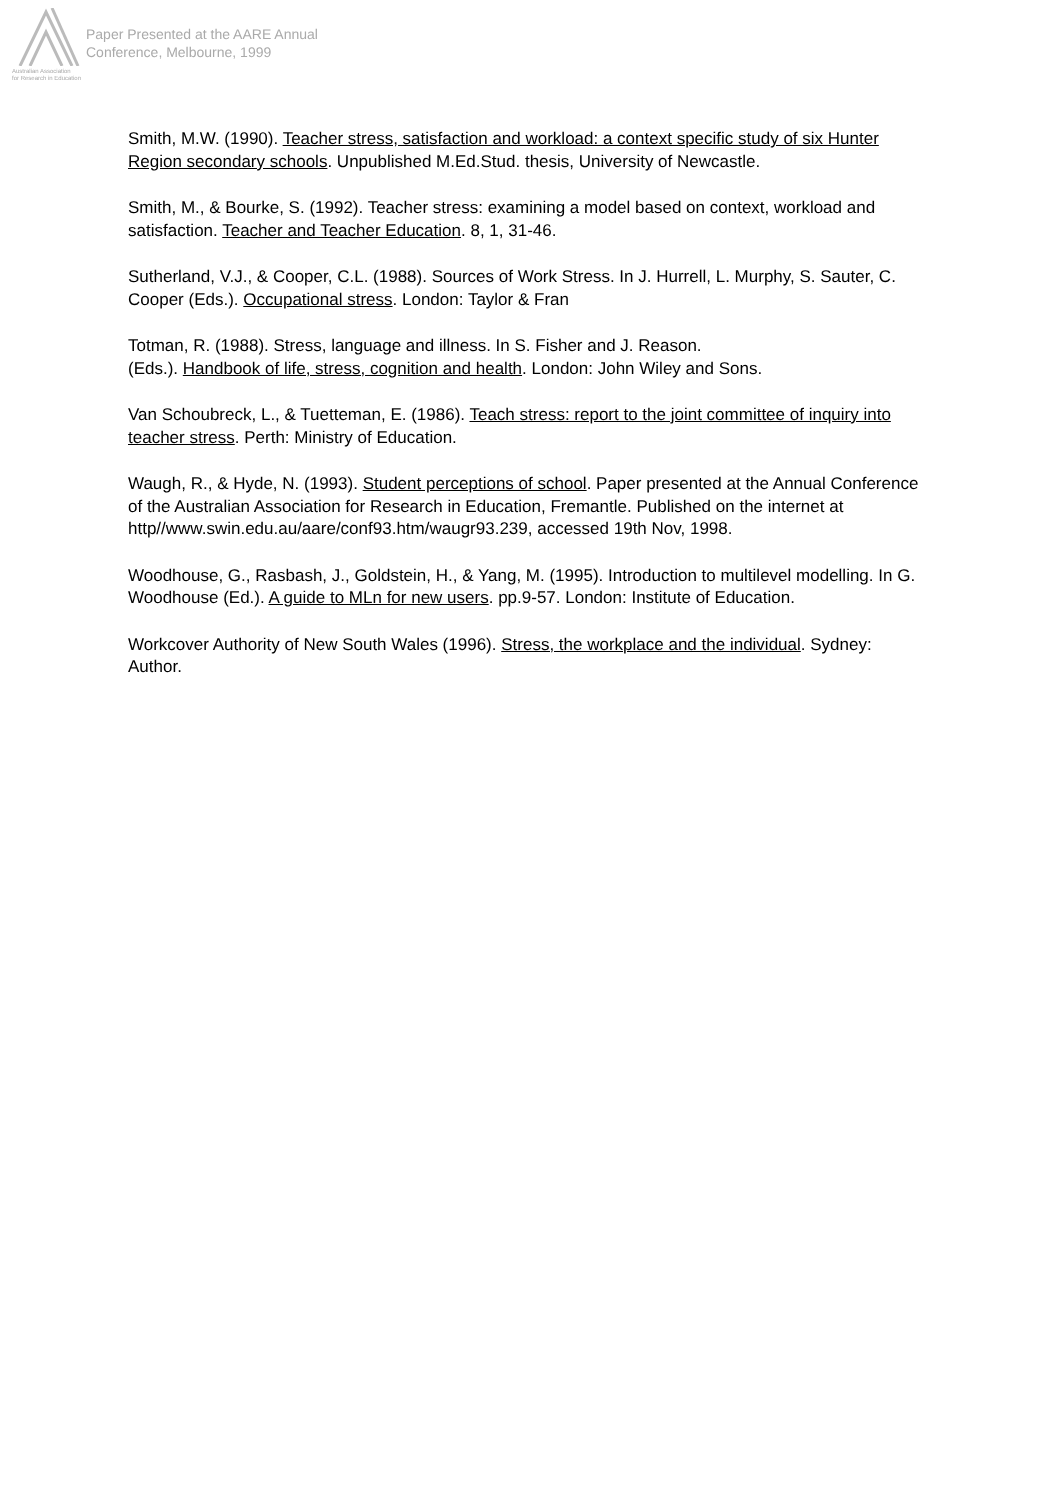Australian Association
for Research in Education
Paper Presented at the AARE Annual
Conference, Melbourne, 1999
Smith, M.W. (1990). Teacher stress, satisfaction and workload: a context specific study of six Hunter Region secondary schools. Unpublished M.Ed.Stud. thesis, University of Newcastle.
Smith, M., & Bourke, S. (1992). Teacher stress: examining a model based on context, workload and satisfaction. Teacher and Teacher Education. 8, 1, 31-46.
Sutherland, V.J., & Cooper, C.L. (1988). Sources of Work Stress. In J. Hurrell, L. Murphy, S. Sauter, C. Cooper (Eds.). Occupational stress. London: Taylor & Fran
Totman, R. (1988). Stress, language and illness. In S. Fisher and J. Reason.
(Eds.). Handbook of life, stress, cognition and health. London: John Wiley and Sons.
Van Schoubreck, L., & Tuetteman, E. (1986). Teach stress: report to the joint committee of inquiry into teacher stress. Perth: Ministry of Education.
Waugh, R., & Hyde, N. (1993). Student perceptions of school. Paper presented at the Annual Conference of the Australian Association for Research in Education, Fremantle. Published on the internet at http//www.swin.edu.au/aare/conf93.htm/waugr93.239, accessed 19th Nov, 1998.
Woodhouse, G., Rasbash, J., Goldstein, H., & Yang, M. (1995). Introduction to multilevel modelling. In G. Woodhouse (Ed.). A guide to MLn for new users. pp.9-57. London: Institute of Education.
Workcover Authority of New South Wales (1996). Stress, the workplace and the individual. Sydney: Author.